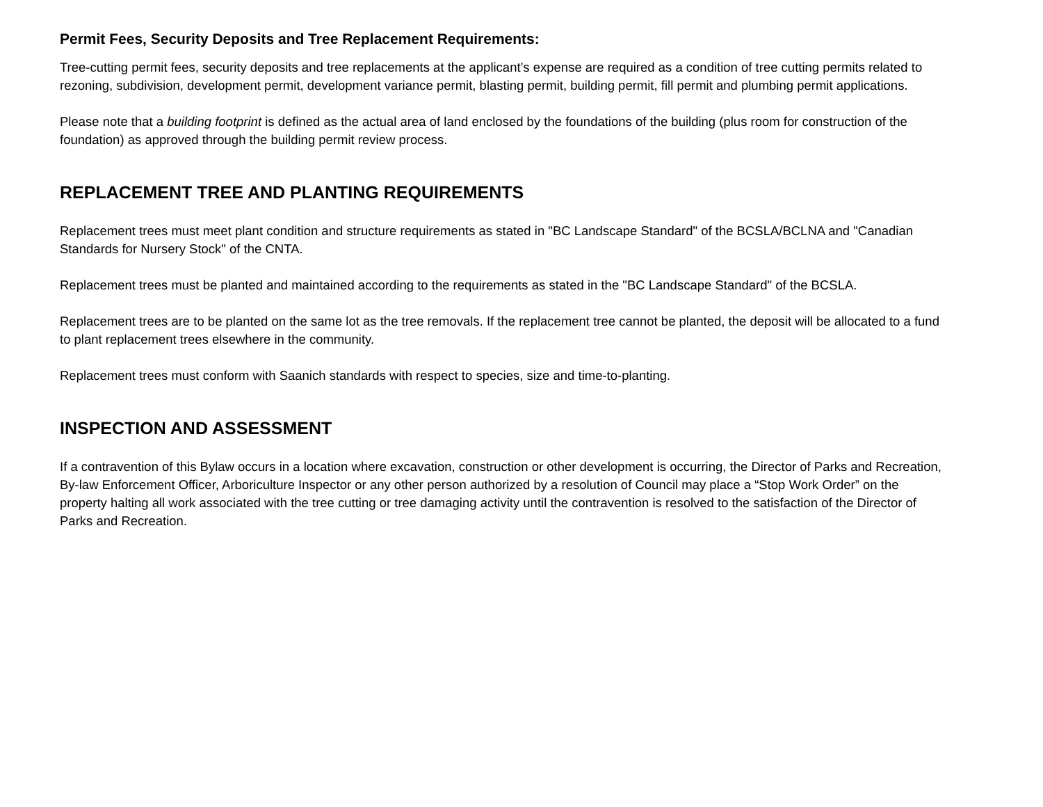Permit Fees, Security Deposits and Tree Replacement Requirements:
Tree-cutting permit fees, security deposits and tree replacements at the applicant’s expense are required as a condition of tree cutting permits related to rezoning, subdivision, development permit, development variance permit, blasting permit, building permit, fill permit and plumbing permit applications.
Please note that a building footprint is defined as the actual area of land enclosed by the foundations of the building (plus room for construction of the foundation) as approved through the building permit review process.
REPLACEMENT TREE AND PLANTING REQUIREMENTS
Replacement trees must meet plant condition and structure requirements as stated in "BC Landscape Standard" of the BCSLA/BCLNA and "Canadian Standards for Nursery Stock" of the CNTA.
Replacement trees must be planted and maintained according to the requirements as stated in the "BC Landscape Standard" of the BCSLA.
Replacement trees are to be planted on the same lot as the tree removals. If the replacement tree cannot be planted, the deposit will be allocated to a fund to plant replacement trees elsewhere in the community.
Replacement trees must conform with Saanich standards with respect to species, size and time-to-planting.
INSPECTION AND ASSESSMENT
If a contravention of this Bylaw occurs in a location where excavation, construction or other development is occurring, the Director of Parks and Recreation, By-law Enforcement Officer, Arboriculture Inspector or any other person authorized by a resolution of Council may place a “Stop Work Order” on the property halting all work associated with the tree cutting or tree damaging activity until the contravention is resolved to the satisfaction of the Director of Parks and Recreation.